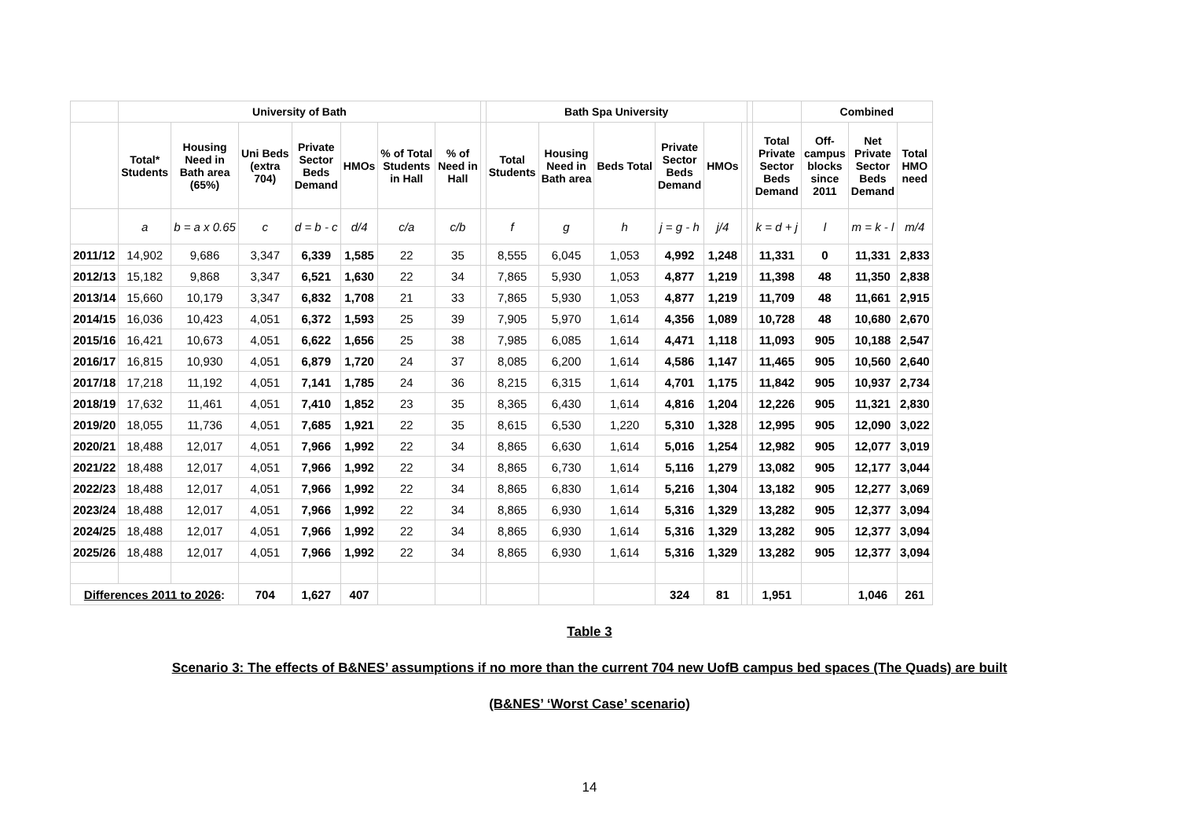| | University of Bath | | | | | | | | Bath Spa University | | | | | | | | Combined | | |
| --- | --- | --- | --- | --- | --- | --- | --- | --- | --- | --- | --- | --- | --- | --- | --- | --- | --- | --- | --- |
| | Total* Students | Housing Need in Bath area (65%) | Uni Beds (extra 704) | Private Sector Beds Demand | HMOs | % of Total Students in Hall | % of Need in Hall | | Total Students | Housing Need in Bath area | Beds Total | Private Sector Beds Demand | HMOs | | | Total Private Sector Beds Demand | Off- campus blocks since 2011 | Net Private Sector Beds Demand | Total HMO need |
| | a | b = a x 0.65 | c | d = b - c | d/4 | c/a | c/b | | f | g | h | j = g - h | j/4 | | | k = d + j | l | m = k - l | m/4 |
| 2011/12 | 14,902 | 9,686 | 3,347 | 6,339 | 1,585 | 22 | 35 | | 8,555 | 6,045 | 1,053 | 4,992 | 1,248 | | | 11,331 | 0 | 11,331 | 2,833 |
| 2012/13 | 15,182 | 9,868 | 3,347 | 6,521 | 1,630 | 22 | 34 | | 7,865 | 5,930 | 1,053 | 4,877 | 1,219 | | | 11,398 | 48 | 11,350 | 2,838 |
| 2013/14 | 15,660 | 10,179 | 3,347 | 6,832 | 1,708 | 21 | 33 | | 7,865 | 5,930 | 1,053 | 4,877 | 1,219 | | | 11,709 | 48 | 11,661 | 2,915 |
| 2014/15 | 16,036 | 10,423 | 4,051 | 6,372 | 1,593 | 25 | 39 | | 7,905 | 5,970 | 1,614 | 4,356 | 1,089 | | | 10,728 | 48 | 10,680 | 2,670 |
| 2015/16 | 16,421 | 10,673 | 4,051 | 6,622 | 1,656 | 25 | 38 | | 7,985 | 6,085 | 1,614 | 4,471 | 1,118 | | | 11,093 | 905 | 10,188 | 2,547 |
| 2016/17 | 16,815 | 10,930 | 4,051 | 6,879 | 1,720 | 24 | 37 | | 8,085 | 6,200 | 1,614 | 4,586 | 1,147 | | | 11,465 | 905 | 10,560 | 2,640 |
| 2017/18 | 17,218 | 11,192 | 4,051 | 7,141 | 1,785 | 24 | 36 | | 8,215 | 6,315 | 1,614 | 4,701 | 1,175 | | | 11,842 | 905 | 10,937 | 2,734 |
| 2018/19 | 17,632 | 11,461 | 4,051 | 7,410 | 1,852 | 23 | 35 | | 8,365 | 6,430 | 1,614 | 4,816 | 1,204 | | | 12,226 | 905 | 11,321 | 2,830 |
| 2019/20 | 18,055 | 11,736 | 4,051 | 7,685 | 1,921 | 22 | 35 | | 8,615 | 6,530 | 1,220 | 5,310 | 1,328 | | | 12,995 | 905 | 12,090 | 3,022 |
| 2020/21 | 18,488 | 12,017 | 4,051 | 7,966 | 1,992 | 22 | 34 | | 8,865 | 6,630 | 1,614 | 5,016 | 1,254 | | | 12,982 | 905 | 12,077 | 3,019 |
| 2021/22 | 18,488 | 12,017 | 4,051 | 7,966 | 1,992 | 22 | 34 | | 8,865 | 6,730 | 1,614 | 5,116 | 1,279 | | | 13,082 | 905 | 12,177 | 3,044 |
| 2022/23 | 18,488 | 12,017 | 4,051 | 7,966 | 1,992 | 22 | 34 | | 8,865 | 6,830 | 1,614 | 5,216 | 1,304 | | | 13,182 | 905 | 12,277 | 3,069 |
| 2023/24 | 18,488 | 12,017 | 4,051 | 7,966 | 1,992 | 22 | 34 | | 8,865 | 6,930 | 1,614 | 5,316 | 1,329 | | | 13,282 | 905 | 12,377 | 3,094 |
| 2024/25 | 18,488 | 12,017 | 4,051 | 7,966 | 1,992 | 22 | 34 | | 8,865 | 6,930 | 1,614 | 5,316 | 1,329 | | | 13,282 | 905 | 12,377 | 3,094 |
| 2025/26 | 18,488 | 12,017 | 4,051 | 7,966 | 1,992 | 22 | 34 | | 8,865 | 6,930 | 1,614 | 5,316 | 1,329 | | | 13,282 | 905 | 12,377 | 3,094 |
| Differences 2011 to 2026 : | | | 704 | 1,627 | 407 | | | | | | | 324 | 81 | | | 1,951 | | 1,046 | 261 |
Table 3
Scenario 3: The effects of B&NES’ assumptions if no more than the current 704 new UofB campus bed spaces (The Quads) are built
(B&NES’ ‘Worst Case’ scenario)
14